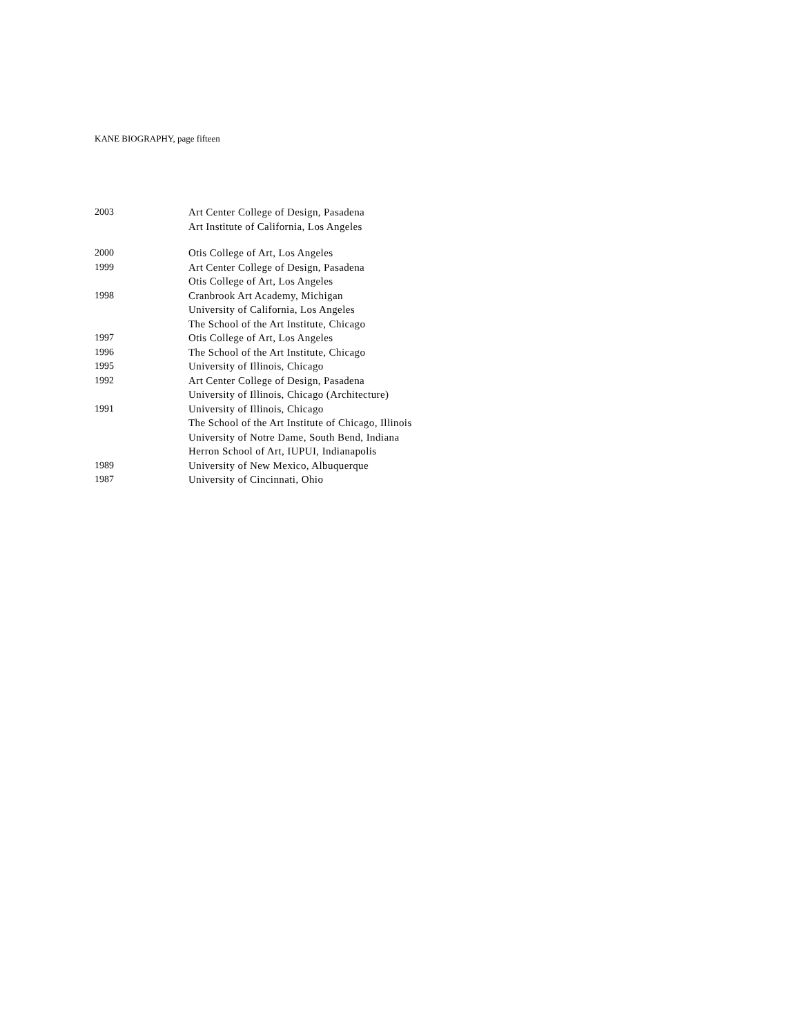KANE BIOGRAPHY, page fifteen
2003 Art Center College of Design, Pasadena
Art Institute of California, Los Angeles
2000 Otis College of Art, Los Angeles
1999 Art Center College of Design, Pasadena
Otis College of Art, Los Angeles
1998 Cranbrook Art Academy, Michigan
University of California, Los Angeles
The School of the Art Institute, Chicago
1997 Otis College of Art, Los Angeles
1996 The School of the Art Institute, Chicago
1995 University of Illinois, Chicago
1992 Art Center College of Design, Pasadena
University of Illinois, Chicago (Architecture)
1991 University of Illinois, Chicago
The School of the Art Institute of Chicago, Illinois
University of Notre Dame, South Bend, Indiana
Herron School of Art, IUPUI, Indianapolis
1989 University of New Mexico, Albuquerque
1987 University of Cincinnati, Ohio